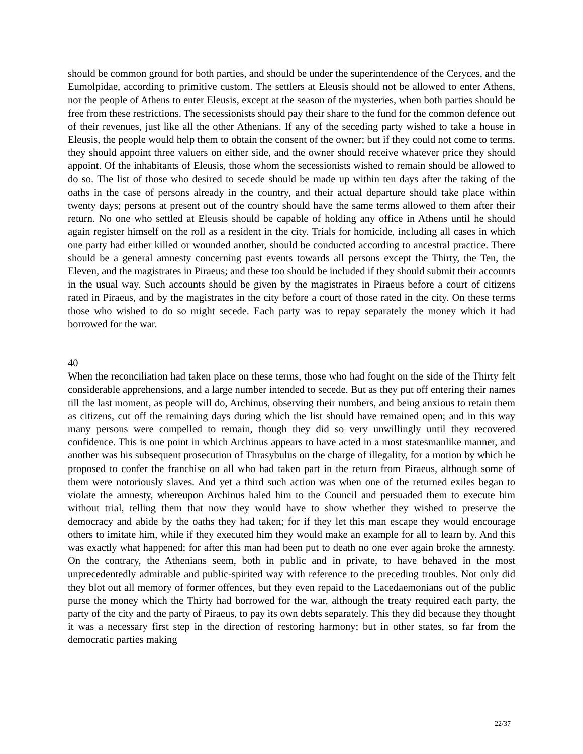should be common ground for both parties, and should be under the superintendence of the Ceryces, and the Eumolpidae, according to primitive custom. The settlers at Eleusis should not be allowed to enter Athens, nor the people of Athens to enter Eleusis, except at the season of the mysteries, when both parties should be free from these restrictions. The secessionists should pay their share to the fund for the common defence out of their revenues, just like all the other Athenians. If any of the seceding party wished to take a house in Eleusis, the people would help them to obtain the consent of the owner; but if they could not come to terms, they should appoint three valuers on either side, and the owner should receive whatever price they should appoint. Of the inhabitants of Eleusis, those whom the secessionists wished to remain should be allowed to do so. The list of those who desired to secede should be made up within ten days after the taking of the oaths in the case of persons already in the country, and their actual departure should take place within twenty days; persons at present out of the country should have the same terms allowed to them after their return. No one who settled at Eleusis should be capable of holding any office in Athens until he should again register himself on the roll as a resident in the city. Trials for homicide, including all cases in which one party had either killed or wounded another, should be conducted according to ancestral practice. There should be a general amnesty concerning past events towards all persons except the Thirty, the Ten, the Eleven, and the magistrates in Piraeus; and these too should be included if they should submit their accounts in the usual way. Such accounts should be given by the magistrates in Piraeus before a court of citizens rated in Piraeus, and by the magistrates in the city before a court of those rated in the city. On these terms those who wished to do so might secede. Each party was to repay separately the money which it had borrowed for the war.
40
When the reconciliation had taken place on these terms, those who had fought on the side of the Thirty felt considerable apprehensions, and a large number intended to secede. But as they put off entering their names till the last moment, as people will do, Archinus, observing their numbers, and being anxious to retain them as citizens, cut off the remaining days during which the list should have remained open; and in this way many persons were compelled to remain, though they did so very unwillingly until they recovered confidence. This is one point in which Archinus appears to have acted in a most statesmanlike manner, and another was his subsequent prosecution of Thrasybulus on the charge of illegality, for a motion by which he proposed to confer the franchise on all who had taken part in the return from Piraeus, although some of them were notoriously slaves. And yet a third such action was when one of the returned exiles began to violate the amnesty, whereupon Archinus haled him to the Council and persuaded them to execute him without trial, telling them that now they would have to show whether they wished to preserve the democracy and abide by the oaths they had taken; for if they let this man escape they would encourage others to imitate him, while if they executed him they would make an example for all to learn by. And this was exactly what happened; for after this man had been put to death no one ever again broke the amnesty. On the contrary, the Athenians seem, both in public and in private, to have behaved in the most unprecedentedly admirable and public-spirited way with reference to the preceding troubles. Not only did they blot out all memory of former offences, but they even repaid to the Lacedaemonians out of the public purse the money which the Thirty had borrowed for the war, although the treaty required each party, the party of the city and the party of Piraeus, to pay its own debts separately. This they did because they thought it was a necessary first step in the direction of restoring harmony; but in other states, so far from the democratic parties making
22/37